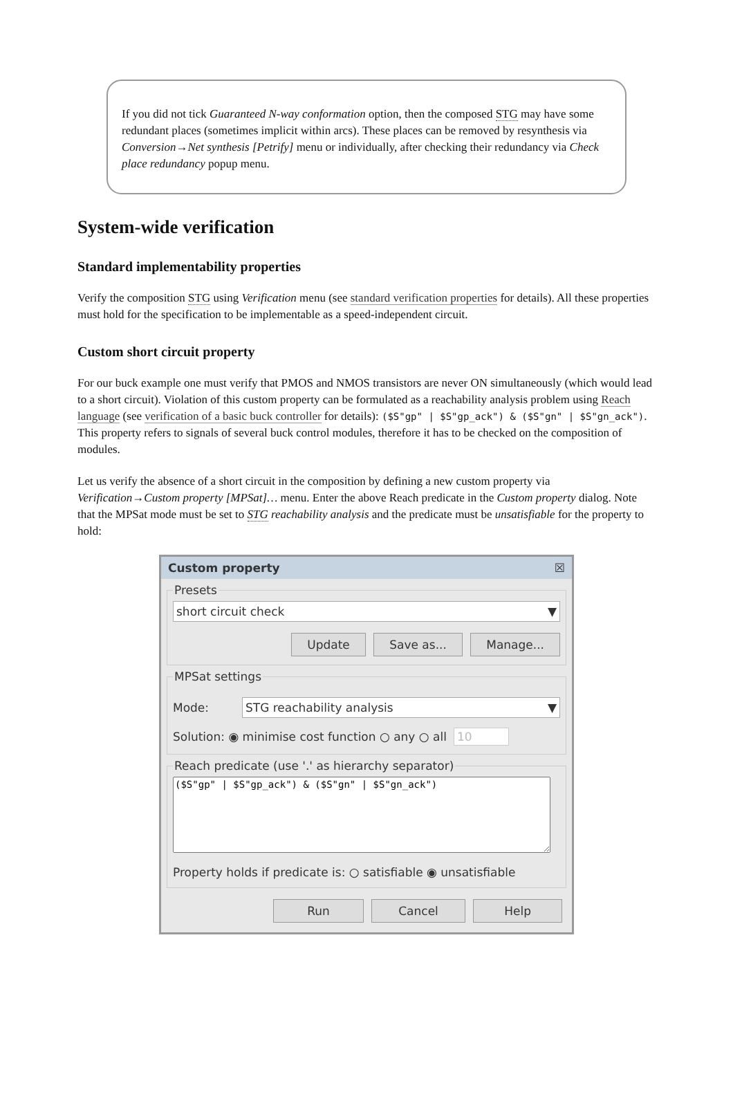If you did not tick Guaranteed N-way conformation option, then the composed STG may have some redundant places (sometimes implicit within arcs). These places can be removed by resynthesis via Conversion→Net synthesis [Petrify] menu or individually, after checking their redundancy via Check place redundancy popup menu.
System-wide verification
Standard implementability properties
Verify the composition STG using Verification menu (see standard verification properties for details). All these properties must hold for the specification to be implementable as a speed-independent circuit.
Custom short circuit property
For our buck example one must verify that PMOS and NMOS transistors are never ON simultaneously (which would lead to a short circuit). Violation of this custom property can be formulated as a reachability analysis problem using Reach language (see verification of a basic buck controller for details): ($S"gp" | $S"gp_ack") & ($S"gn" | $S"gn_ack"). This property refers to signals of several buck control modules, therefore it has to be checked on the composition of modules.
Let us verify the absence of a short circuit in the composition by defining a new custom property via Verification→Custom property [MPSat]… menu. Enter the above Reach predicate in the Custom property dialog. Note that the MPSat mode must be set to STG reachability analysis and the predicate must be unsatisfiable for the property to hold:
Custom property ☒
Presets
short circuit check ▼
Update Save as... Manage...
MPSat settings
Mode:
STG reachability analysis ▼
Solution: ◉ minimise cost function ○ any ○ all 10
Reach predicate (use '.' as hierarchy separator) ($S"gp" | $S"gp_ack") & ($S"gn" | $S"gn_ack")
Property holds if predicate is: ○ satisfiable ◉ unsatisfiable
Run Cancel Help